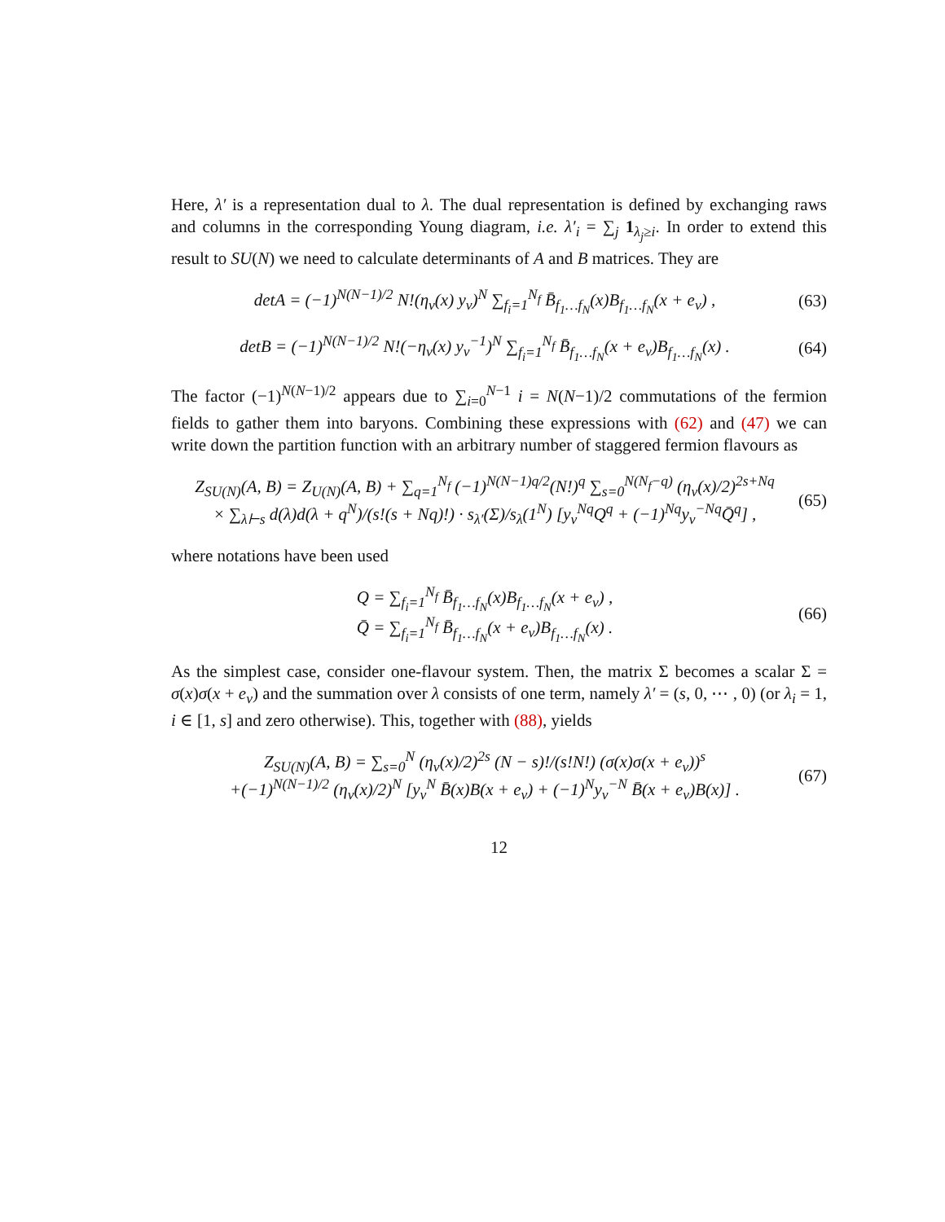Here, λ′ is a representation dual to λ. The dual representation is defined by exchanging raws and columns in the corresponding Young diagram, i.e. λ′<sub>i</sub> = ∑<sub>j</sub> 1<sub>λ<sub>j</sub>≥i</sub>. In order to extend this result to SU(N) we need to calculate determinants of A and B matrices. They are
detA = (−1)<sup>N(N−1)/2</sup> N!(η<sub>ν</sub>(x) y<sub>ν</sub>)<sup>N</sup> ∑<sub>f<sub>i</sub>=1</sub><sup>N<sub>f</sub></sup> B̄<sub>f<sub>1</sub>…f<sub>N</sub></sub>(x)B<sub>f<sub>1</sub>…f<sub>N</sub></sub>(x + e<sub>ν</sub>) , (63)
detB = (−1)<sup>N(N−1)/2</sup> N!(−η<sub>ν</sub>(x) y<sub>ν</sub><sup>−1</sup>)<sup>N</sup> ∑<sub>f<sub>i</sub>=1</sub><sup>N<sub>f</sub></sup> B̄<sub>f<sub>1</sub>…f<sub>N</sub></sub>(x + e<sub>ν</sub>)B<sub>f<sub>1</sub>…f<sub>N</sub></sub>(x) . (64)
The factor (−1)<sup>N(N−1)/2</sup> appears due to ∑<sub>i=0</sub><sup>N−1</sup> i = N(N−1)/2 commutations of the fermion fields to gather them into baryons. Combining these expressions with (62) and (47) we can write down the partition function with an arbitrary number of staggered fermion flavours as
Z<sub>SU(N)</sub>(A, B) = Z<sub>U(N)</sub>(A, B) + ∑<sub>q=1</sub><sup>N<sub>f</sub></sup> (−1)<sup>N(N−1)q/2</sup>(N!)<sup>q</sup> ∑<sub>s=0</sub><sup>N(N<sub>f</sub>−q)</sup> (η<sub>ν</sub>(x)/2)<sup>2s+Nq</sup>
× ∑<sub>λ⊢s</sub> d(λ)d(λ + q<sup>N</sup>)/(s!(s + Nq)!) · s<sub>λ′</sub>(Σ)/s<sub>λ</sub>(1<sup>N</sup>) [y<sub>ν</sub><sup>Nq</sup>Q<sup>q</sup> + (−1)<sup>Nq</sup>y<sub>ν</sub><sup>−Nq</sup>Q̄<sup>q</sup>] , (65)
where notations have been used
Q = ∑<sub>f<sub>i</sub>=1</sub><sup>N<sub>f</sub></sup> B̄<sub>f<sub>1</sub>…f<sub>N</sub></sub>(x)B<sub>f<sub>1</sub>…f<sub>N</sub></sub>(x + e<sub>ν</sub>) ,
Q̄ = ∑<sub>f<sub>i</sub>=1</sub><sup>N<sub>f</sub></sup> B̄<sub>f<sub>1</sub>…f<sub>N</sub></sub>(x + e<sub>ν</sub>)B<sub>f<sub>1</sub>…f<sub>N</sub></sub>(x) . (66)
As the simplest case, consider one-flavour system. Then, the matrix Σ becomes a scalar Σ = σ(x)σ(x + e<sub>ν</sub>) and the summation over λ consists of one term, namely λ′ = (s, 0, ⋯ , 0) (or λ<sub>i</sub> = 1, i ∈ [1, s] and zero otherwise). This, together with (88), yields
Z<sub>SU(N)</sub>(A, B) = ∑<sub>s=0</sub><sup>N</sup> (η<sub>ν</sub>(x)/2)<sup>2s</sup> (N − s)!/(s!N!) (σ(x)σ(x + e<sub>ν</sub>))<sup>s</sup>
+(−1)<sup>N(N−1)/2</sup> (η<sub>ν</sub>(x)/2)<sup>N</sup> [y<sub>ν</sub><sup>N</sup> B̄(x)B(x + e<sub>ν</sub>) + (−1)<sup>N</sup>y<sub>ν</sub><sup>−N</sup> B̄(x + e<sub>ν</sub>)B(x)] . (67)
12